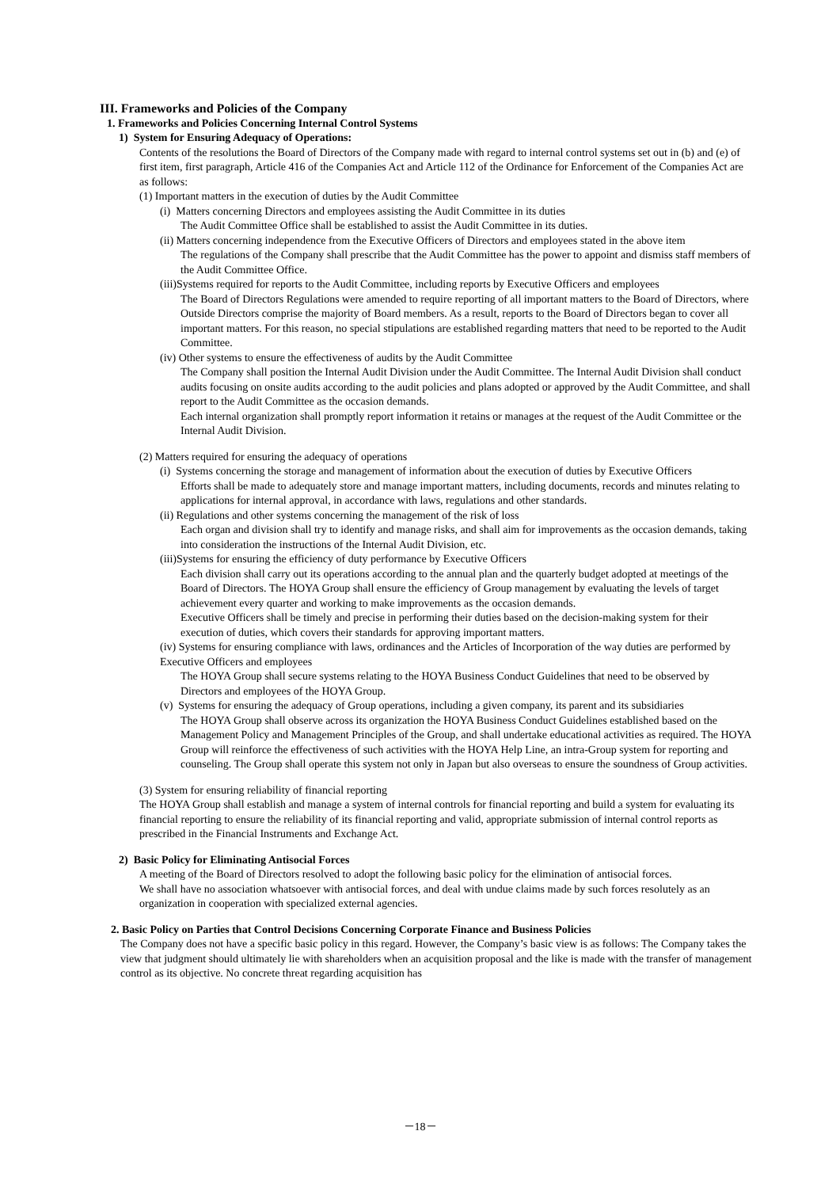III. Frameworks and Policies of the Company
1. Frameworks and Policies Concerning Internal Control Systems
1) System for Ensuring Adequacy of Operations:
Contents of the resolutions the Board of Directors of the Company made with regard to internal control systems set out in (b) and (e) of first item, first paragraph, Article 416 of the Companies Act and Article 112 of the Ordinance for Enforcement of the Companies Act are as follows:
(1) Important matters in the execution of duties by the Audit Committee
(i) Matters concerning Directors and employees assisting the Audit Committee in its duties
The Audit Committee Office shall be established to assist the Audit Committee in its duties.
(ii) Matters concerning independence from the Executive Officers of Directors and employees stated in the above item
The regulations of the Company shall prescribe that the Audit Committee has the power to appoint and dismiss staff members of the Audit Committee Office.
(iii)Systems required for reports to the Audit Committee, including reports by Executive Officers and employees
The Board of Directors Regulations were amended to require reporting of all important matters to the Board of Directors, where Outside Directors comprise the majority of Board members. As a result, reports to the Board of Directors began to cover all important matters. For this reason, no special stipulations are established regarding matters that need to be reported to the Audit Committee.
(iv) Other systems to ensure the effectiveness of audits by the Audit Committee
The Company shall position the Internal Audit Division under the Audit Committee. The Internal Audit Division shall conduct audits focusing on onsite audits according to the audit policies and plans adopted or approved by the Audit Committee, and shall report to the Audit Committee as the occasion demands.
Each internal organization shall promptly report information it retains or manages at the request of the Audit Committee or the Internal Audit Division.
(2) Matters required for ensuring the adequacy of operations
(i) Systems concerning the storage and management of information about the execution of duties by Executive Officers
Efforts shall be made to adequately store and manage important matters, including documents, records and minutes relating to applications for internal approval, in accordance with laws, regulations and other standards.
(ii) Regulations and other systems concerning the management of the risk of loss
Each organ and division shall try to identify and manage risks, and shall aim for improvements as the occasion demands, taking into consideration the instructions of the Internal Audit Division, etc.
(iii)Systems for ensuring the efficiency of duty performance by Executive Officers
Each division shall carry out its operations according to the annual plan and the quarterly budget adopted at meetings of the Board of Directors. The HOYA Group shall ensure the efficiency of Group management by evaluating the levels of target achievement every quarter and working to make improvements as the occasion demands.
Executive Officers shall be timely and precise in performing their duties based on the decision-making system for their execution of duties, which covers their standards for approving important matters.
(iv) Systems for ensuring compliance with laws, ordinances and the Articles of Incorporation of the way duties are performed by Executive Officers and employees
The HOYA Group shall secure systems relating to the HOYA Business Conduct Guidelines that need to be observed by Directors and employees of the HOYA Group.
(v) Systems for ensuring the adequacy of Group operations, including a given company, its parent and its subsidiaries
The HOYA Group shall observe across its organization the HOYA Business Conduct Guidelines established based on the Management Policy and Management Principles of the Group, and shall undertake educational activities as required. The HOYA Group will reinforce the effectiveness of such activities with the HOYA Help Line, an intra-Group system for reporting and counseling. The Group shall operate this system not only in Japan but also overseas to ensure the soundness of Group activities.
(3) System for ensuring reliability of financial reporting
The HOYA Group shall establish and manage a system of internal controls for financial reporting and build a system for evaluating its financial reporting to ensure the reliability of its financial reporting and valid, appropriate submission of internal control reports as prescribed in the Financial Instruments and Exchange Act.
2) Basic Policy for Eliminating Antisocial Forces
A meeting of the Board of Directors resolved to adopt the following basic policy for the elimination of antisocial forces.
We shall have no association whatsoever with antisocial forces, and deal with undue claims made by such forces resolutely as an organization in cooperation with specialized external agencies.
2. Basic Policy on Parties that Control Decisions Concerning Corporate Finance and Business Policies
The Company does not have a specific basic policy in this regard. However, the Company’s basic view is as follows: The Company takes the view that judgment should ultimately lie with shareholders when an acquisition proposal and the like is made with the transfer of management control as its objective. No concrete threat regarding acquisition has
－18－